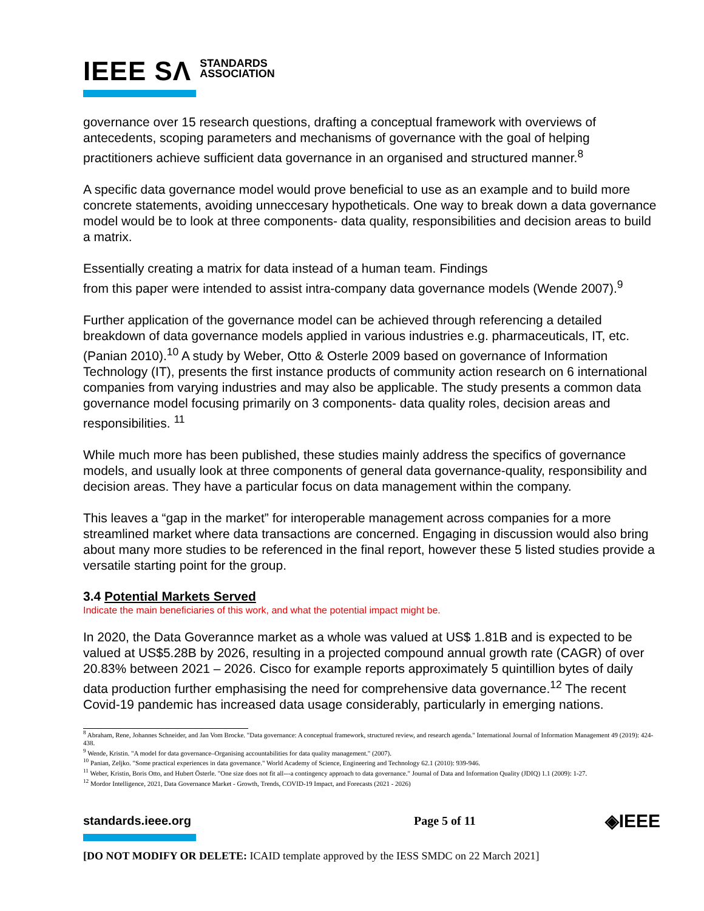IEEE SΛ STANDARDS
ASSOCIATION
governance over 15 research questions, drafting a conceptual framework with overviews of antecedents, scoping parameters and mechanisms of governance with the goal of helping practitioners achieve sufficient data governance in an organised and structured manner.<sup>8</sup>
A specific data governance model would prove beneficial to use as an example and to build more concrete statements, avoiding unneccesary hypotheticals. One way to break down a data governance model would be to look at three components- data quality, responsibilities and decision areas to build a matrix.
Essentially creating a matrix for data instead of a human team. Findings
from this paper were intended to assist intra-company data governance models (Wende 2007).<sup>9</sup>
Further application of the governance model can be achieved through referencing a detailed breakdown of data governance models applied in various industries e.g. pharmaceuticals, IT, etc. (Panian 2010).<sup>10</sup> A study by Weber, Otto & Osterle 2009 based on governance of Information Technology (IT), presents the first instance products of community action research on 6 international companies from varying industries and may also be applicable. The study presents a common data governance model focusing primarily on 3 components- data quality roles, decision areas and responsibilities. <sup>11</sup>
While much more has been published, these studies mainly address the specifics of governance models, and usually look at three components of general data governance-quality, responsibility and decision areas. They have a particular focus on data management within the company.
This leaves a “gap in the market” for interoperable management across companies for a more streamlined market where data transactions are concerned. Engaging in discussion would also bring about many more studies to be referenced in the final report, however these 5 listed studies provide a versatile starting point for the group.
3.4 Potential Markets Served
Indicate the main beneficiaries of this work, and what the potential impact might be.
In 2020, the Data Goverannce market as a whole was valued at US$ 1.81B and is expected to be valued at US$5.28B by 2026, resulting in a projected compound annual growth rate (CAGR) of over 20.83% between 2021 – 2026. Cisco for example reports approximately 5 quintillion bytes of daily data production further emphasising the need for comprehensive data governance.<sup>12</sup> The recent Covid-19 pandemic has increased data usage considerably, particularly in emerging nations.
<sup>8</sup> Abraham, Rene, Johannes Schneider, and Jan Vom Brocke. "Data governance: A conceptual framework, structured review, and research agenda." International Journal of Information Management 49 (2019): 424-438.
<sup>9</sup> Wende, Kristin. "A model for data governance–Organising accountabilities for data quality management." (2007).
<sup>10</sup> Panian, Zeljko. "Some practical experiences in data governance." World Academy of Science, Engineering and Technology 62.1 (2010): 939-946.
<sup>11</sup> Weber, Kristin, Boris Otto, and Hubert Österle. "One size does not fit all---a contingency approach to data governance." Journal of Data and Information Quality (JDIQ) 1.1 (2009): 1-27.
<sup>12</sup> Mordor Intelligence, 2021, Data Governance Market - Growth, Trends, COVID-19 Impact, and Forecasts (2021 - 2026)
standards.ieee.org Page 5 of 11 ◈IEEE
[DO NOT MODIFY OR DELETE: ICAID template approved by the IESS SMDC on 22 March 2021]